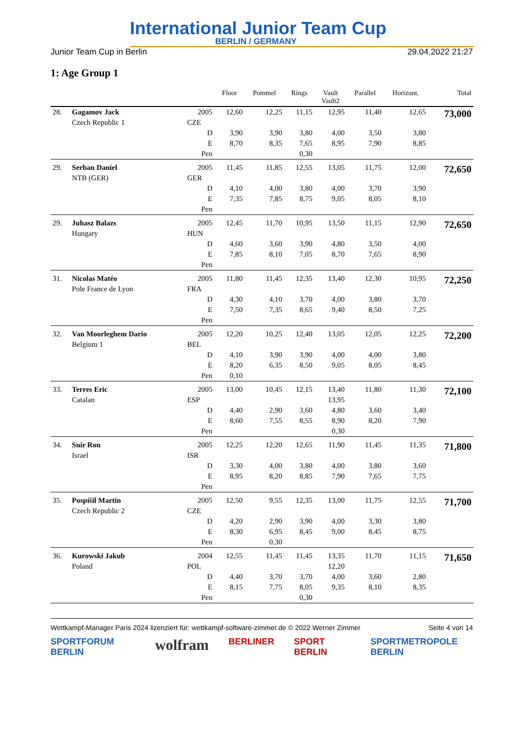International Junior Team Cup
BERLIN / GERMANY
Junior Team Cup in Berlin 29.04.2022 21:27
1: Age Group 1
| | | | Floor | Pommel | Rings | Vault Vault2 | Parallel | Horizont. | Total |
| --- | --- | --- | --- | --- | --- | --- | --- | --- | --- |
| 28. | Gagamov Jack | 2005 | 12,60 | 12,25 | 11,15 | 12,95 | 11,40 | 12,65 | 73,000 |
| | Czech Republic 1 | CZE | | | | | | | |
| | | D | 3,90 | 3,90 | 3,80 | 4,00 | 3,50 | 3,80 | |
| | | E | 8,70 | 8,35 | 7,65 | 8,95 | 7,90 | 8,85 | |
| | | Pen | | | 0,30 | | | | |
| 29. | Serban Daniel | 2005 | 11,45 | 11,85 | 12,55 | 13,05 | 11,75 | 12,00 | 72,650 |
| | NTB (GER) | GER | | | | | | | |
| | | D | 4,10 | 4,00 | 3,80 | 4,00 | 3,70 | 3,90 | |
| | | E | 7,35 | 7,85 | 8,75 | 9,05 | 8,05 | 8,10 | |
| | | Pen | | | | | | | |
| 29. | Juhasz Balazs | 2005 | 12,45 | 11,70 | 10,95 | 13,50 | 11,15 | 12,90 | 72,650 |
| | Hungary | HUN | | | | | | | |
| | | D | 4,60 | 3,60 | 3,90 | 4,80 | 3,50 | 4,00 | |
| | | E | 7,85 | 8,10 | 7,05 | 8,70 | 7,65 | 8,90 | |
| | | Pen | | | | | | | |
| 31. | Nicolas Matéo | 2005 | 11,80 | 11,45 | 12,35 | 13,40 | 12,30 | 10,95 | 72,250 |
| | Pole France de Lyon | FRA | | | | | | | |
| | | D | 4,30 | 4,10 | 3,70 | 4,00 | 3,80 | 3,70 | |
| | | E | 7,50 | 7,35 | 8,65 | 9,40 | 8,50 | 7,25 | |
| | | Pen | | | | | | | |
| 32. | Van Moorleghem Dario | 2005 | 12,20 | 10,25 | 12,40 | 13,05 | 12,05 | 12,25 | 72,200 |
| | Belgium 1 | BEL | | | | | | | |
| | | D | 4,10 | 3,90 | 3,90 | 4,00 | 4,00 | 3,80 | |
| | | E | 8,20 | 6,35 | 8,50 | 9,05 | 8,05 | 8,45 | |
| | | Pen | 0,10 | | | | | | |
| 33. | Terres Eric | 2005 | 13,00 | 10,45 | 12,15 | 13,40 | 11,80 | 11,30 | 72,100 |
| | Catalan | ESP | | | | 13,95 | | | |
| | | D | 4,40 | 2,90 | 3,60 | 4,80 | 3,60 | 3,40 | |
| | | E | 8,60 | 7,55 | 8,55 | 8,90 | 8,20 | 7,90 | |
| | | Pen | | | | 0,30 | | | |
| 34. | Snir Ron | 2005 | 12,25 | 12,20 | 12,65 | 11,90 | 11,45 | 11,35 | 71,800 |
| | Israel | ISR | | | | | | | |
| | | D | 3,30 | 4,00 | 3,80 | 4,00 | 3,80 | 3,60 | |
| | | E | 8,95 | 8,20 | 8,85 | 7,90 | 7,65 | 7,75 | |
| | | Pen | | | | | | | |
| 35. | Pospíšil Martin | 2005 | 12,50 | 9,55 | 12,35 | 13,00 | 11,75 | 12,55 | 71,700 |
| | Czech Republic 2 | CZE | | | | | | | |
| | | D | 4,20 | 2,90 | 3,90 | 4,00 | 3,30 | 3,80 | |
| | | E | 8,30 | 6,95 | 8,45 | 9,00 | 8,45 | 8,75 | |
| | | Pen | | 0,30 | | | | | |
| 36. | Kurowski Jakub | 2004 | 12,55 | 11,45 | 11,45 | 13,35 | 11,70 | 11,15 | 71,650 |
| | Poland | POL | | | | 12,20 | | | |
| | | D | 4,40 | 3,70 | 3,70 | 4,00 | 3,60 | 2,80 | |
| | | E | 8,15 | 7,75 | 8,05 | 9,35 | 8,10 | 8,35 | |
| | | Pen | | | 0,30 | | | | |
Wettkampf-Manager Paris 2024 lizenziert für: wettkampf-software-zimmer.de © 2022 Werner Zimmer Seite 4 von 14
SPORTFORUM BERLIN wolfram BERLINER SPORT BERLIN SPORTMETROPOLE BERLIN